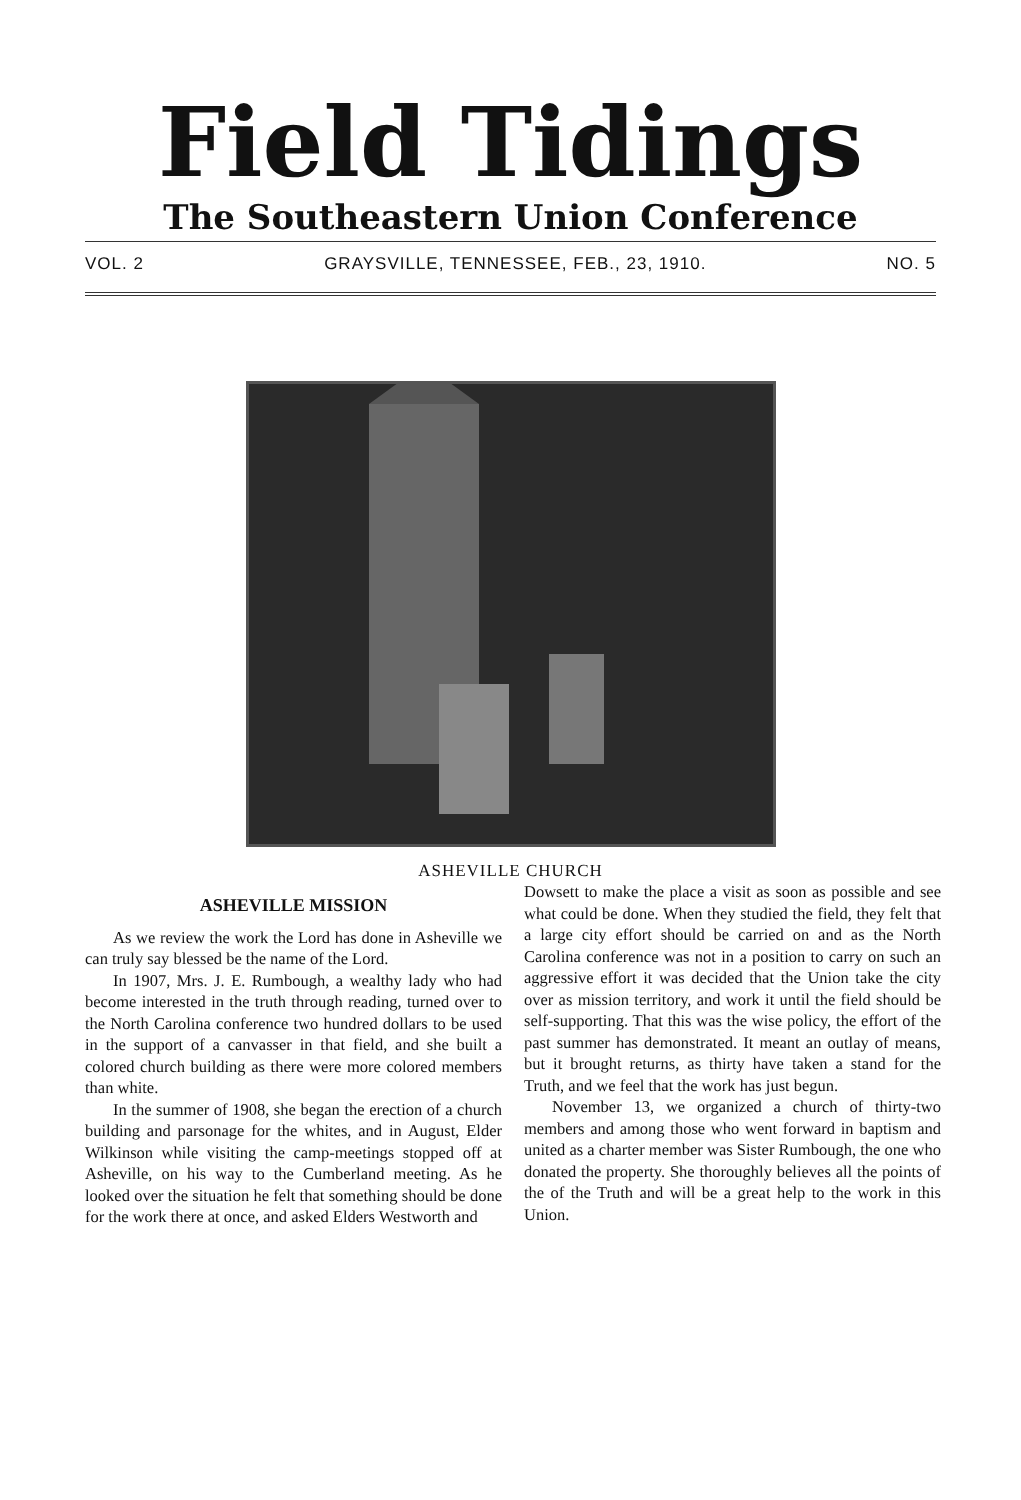Field Tidings
The Southeastern Union Conference
VOL. 2 GRAYSVILLE, TENNESSEE, FEB., 23, 1910. NO. 5
ASHEVILLE CHURCH
ASHEVILLE MISSION
As we review the work the Lord has done in Asheville we can truly say blessed be the name of the Lord.
In 1907, Mrs. J. E. Rumbough, a wealthy lady who had become interested in the truth through reading, turned over to the North Carolina conference two hundred dollars to be used in the support of a canvasser in that field, and she built a colored church building as there were more colored members than white.
In the summer of 1908, she began the erection of a church building and parsonage for the whites, and in August, Elder Wilkinson while visiting the camp-meetings stopped off at Asheville, on his way to the Cumberland meeting. As he looked over the situation he felt that something should be done for the work there at once, and asked Elders Westworth and
Dowsett to make the place a visit as soon as possible and see what could be done. When they studied the field, they felt that a large city effort should be carried on and as the North Carolina conference was not in a position to carry on such an aggressive effort it was decided that the Union take the city over as mission territory, and work it until the field should be self-supporting. That this was the wise policy, the effort of the past summer has demonstrated. It meant an outlay of means, but it brought returns, as thirty have taken a stand for the Truth, and we feel that the work has just begun.
November 13, we organized a church of thirty-two members and among those who went forward in baptism and united as a charter member was Sister Rumbough, the one who donated the property. She thoroughly believes all the points of the of the Truth and will be a great help to the work in this Union.